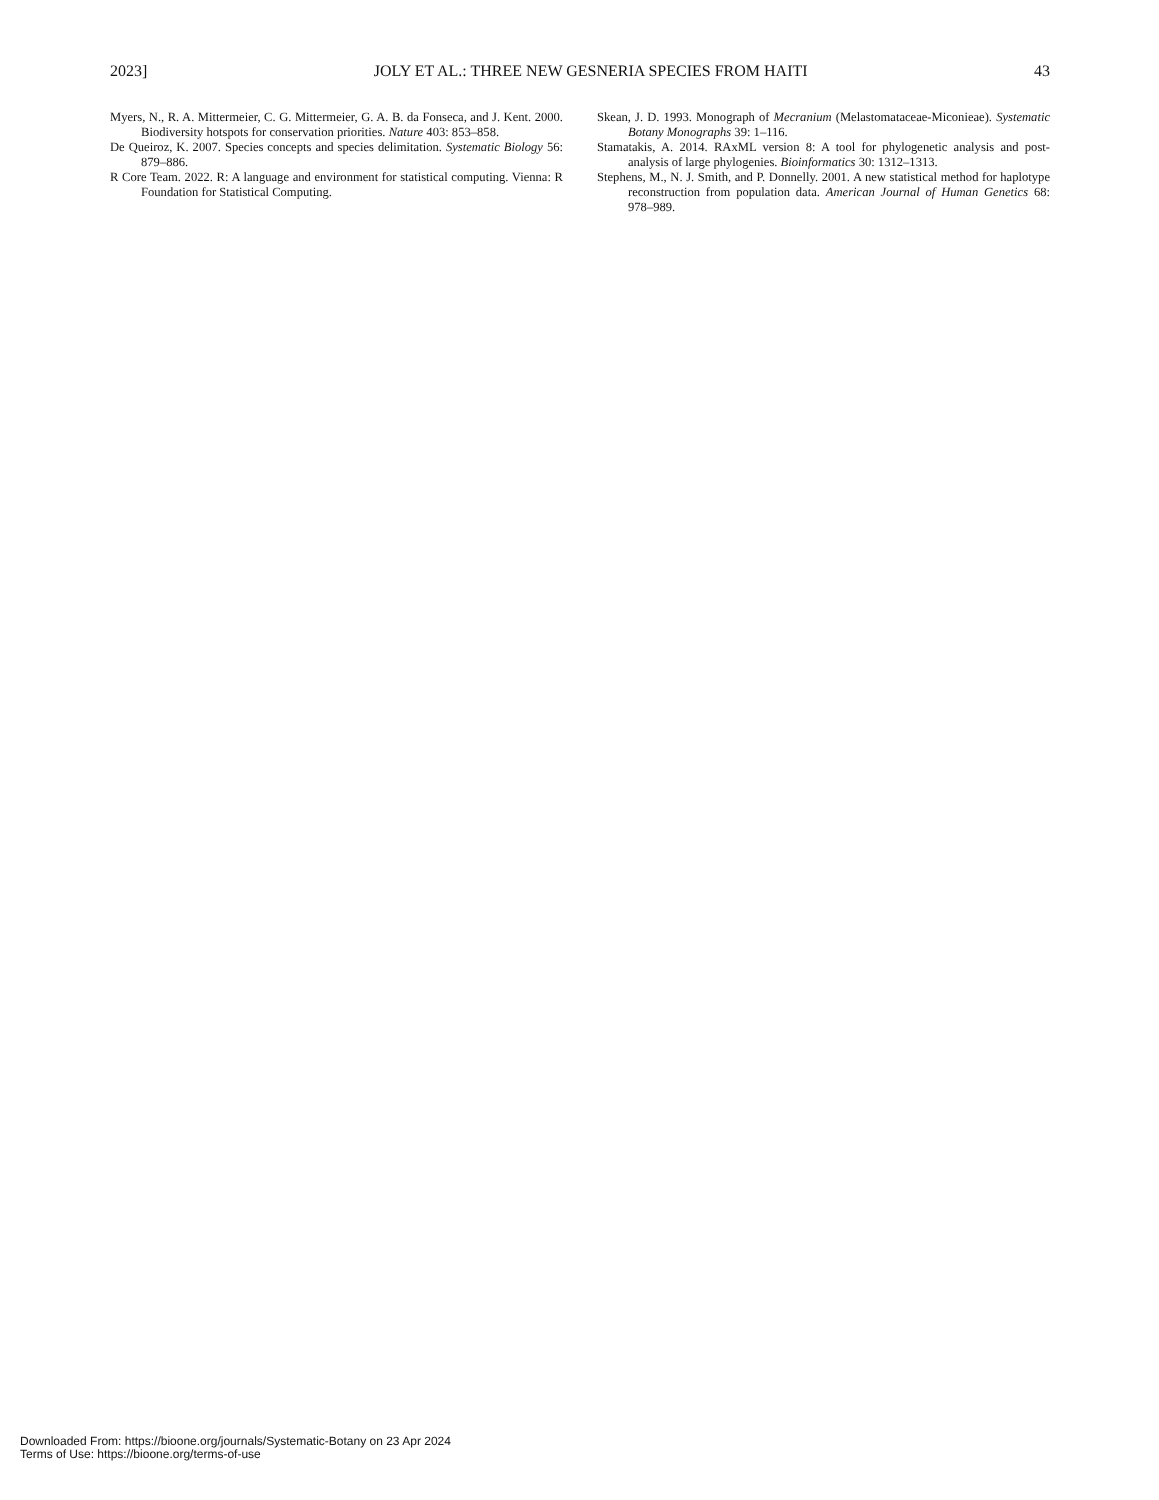2023] JOLY ET AL.: THREE NEW GESNERIA SPECIES FROM HAITI 43
Myers, N., R. A. Mittermeier, C. G. Mittermeier, G. A. B. da Fonseca, and J. Kent. 2000. Biodiversity hotspots for conservation priorities. Nature 403: 853–858.
De Queiroz, K. 2007. Species concepts and species delimitation. Systematic Biology 56: 879–886.
R Core Team. 2022. R: A language and environment for statistical computing. Vienna: R Foundation for Statistical Computing.
Skean, J. D. 1993. Monograph of Mecranium (Melastomataceae-Miconieae). Systematic Botany Monographs 39: 1–116.
Stamatakis, A. 2014. RAxML version 8: A tool for phylogenetic analysis and post-analysis of large phylogenies. Bioinformatics 30: 1312–1313.
Stephens, M., N. J. Smith, and P. Donnelly. 2001. A new statistical method for haplotype reconstruction from population data. American Journal of Human Genetics 68: 978–989.
Downloaded From: https://bioone.org/journals/Systematic-Botany on 23 Apr 2024
Terms of Use: https://bioone.org/terms-of-use